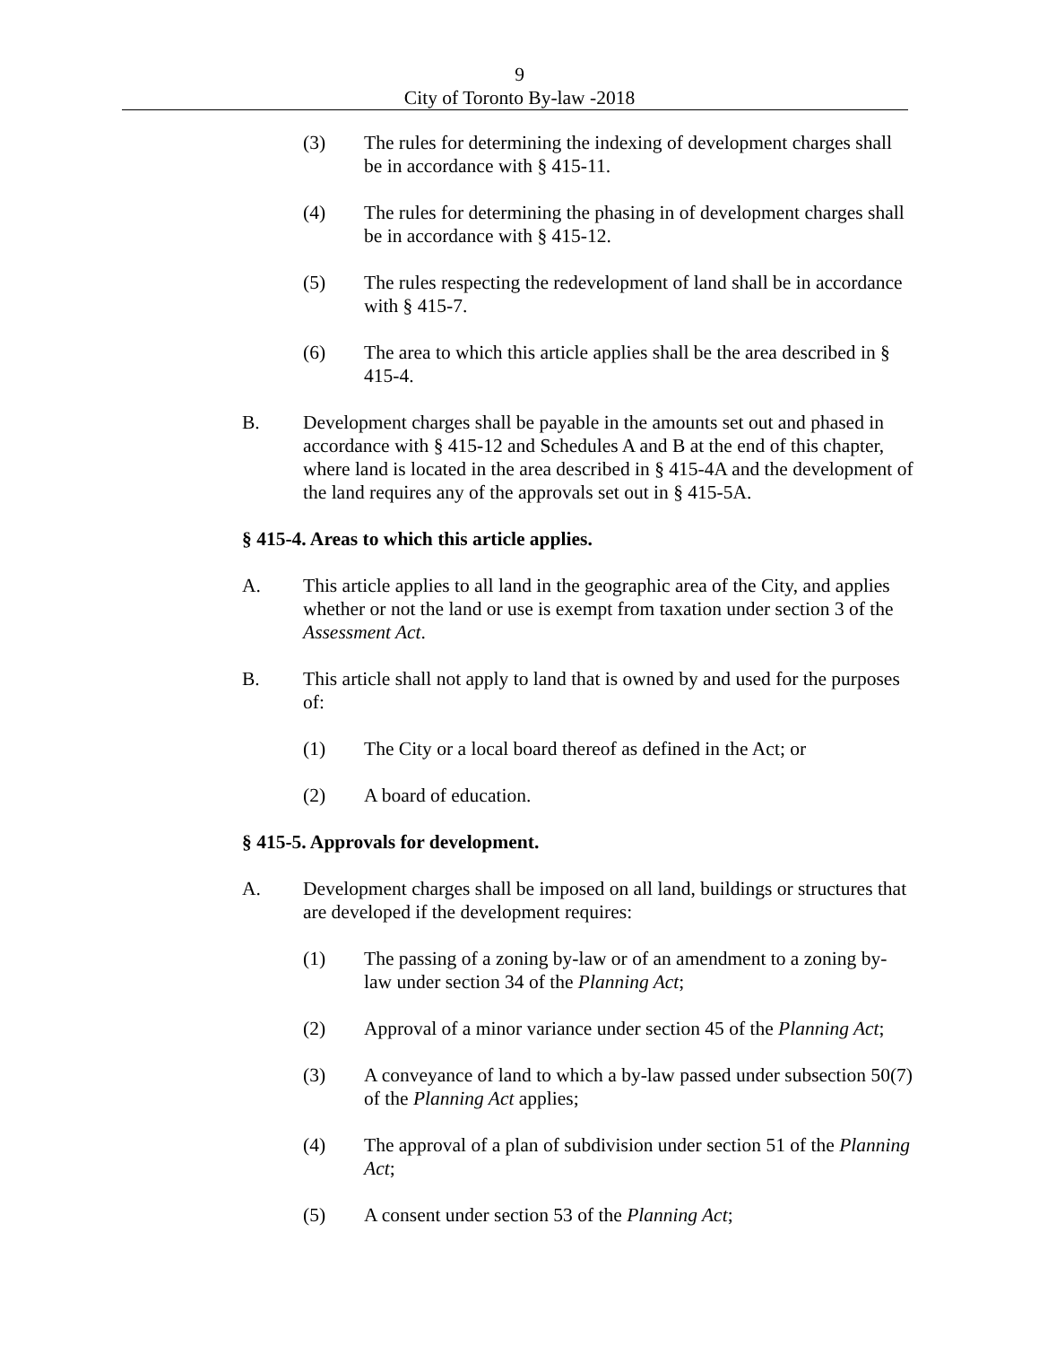9
City of Toronto By-law -2018
(3) The rules for determining the indexing of development charges shall be in accordance with § 415-11.
(4) The rules for determining the phasing in of development charges shall be in accordance with § 415-12.
(5) The rules respecting the redevelopment of land shall be in accordance with § 415-7.
(6) The area to which this article applies shall be the area described in § 415-4.
B. Development charges shall be payable in the amounts set out and phased in accordance with § 415-12 and Schedules A and B at the end of this chapter, where land is located in the area described in § 415-4A and the development of the land requires any of the approvals set out in § 415-5A.
§ 415-4. Areas to which this article applies.
A. This article applies to all land in the geographic area of the City, and applies whether or not the land or use is exempt from taxation under section 3 of the Assessment Act.
B. This article shall not apply to land that is owned by and used for the purposes of:
(1) The City or a local board thereof as defined in the Act; or
(2) A board of education.
§ 415-5. Approvals for development.
A. Development charges shall be imposed on all land, buildings or structures that are developed if the development requires:
(1) The passing of a zoning by-law or of an amendment to a zoning by-law under section 34 of the Planning Act;
(2) Approval of a minor variance under section 45 of the Planning Act;
(3) A conveyance of land to which a by-law passed under subsection 50(7) of the Planning Act applies;
(4) The approval of a plan of subdivision under section 51 of the Planning Act;
(5) A consent under section 53 of the Planning Act;